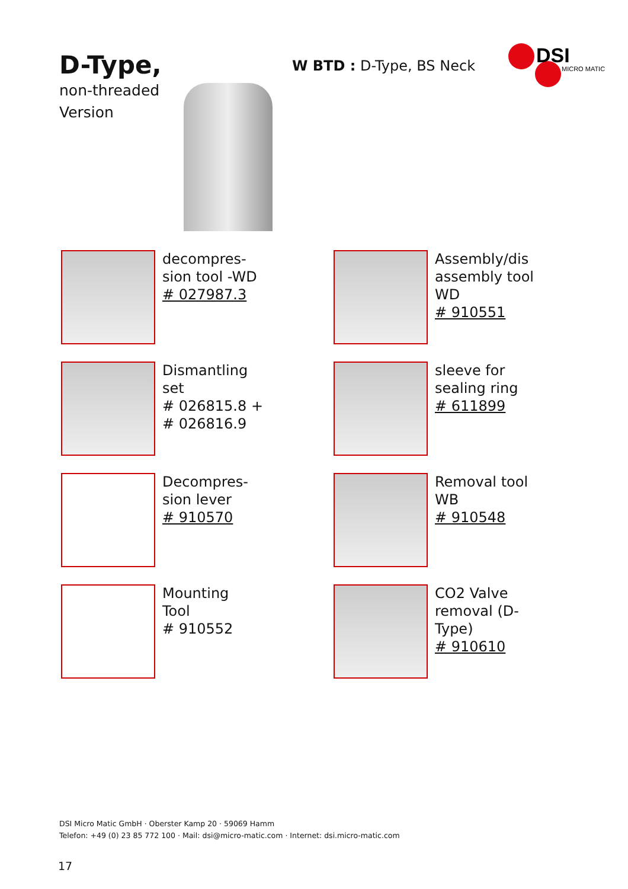D-Type,
non-threaded
Version
W BTD : D-Type, BS Neck
DSI
MICRO MATIC
decompres-
sion tool -WD
# 027987.3
Assembly/dis
assembly tool
WD
# 910551
Dismantling
set
# 026815.8 +
# 026816.9
sleeve for
sealing ring
# 611899
Decompres-
sion lever
# 910570
Removal tool
WB
# 910548
Mounting
Tool
# 910552
CO2 Valve
removal (D-
Type)
# 910610
DSI Micro Matic GmbH · Oberster Kamp 20 · 59069 Hamm
Telefon: +49 (0) 23 85 772 100 · Mail: dsi@micro-matic.com · Internet: dsi.micro-matic.com
17